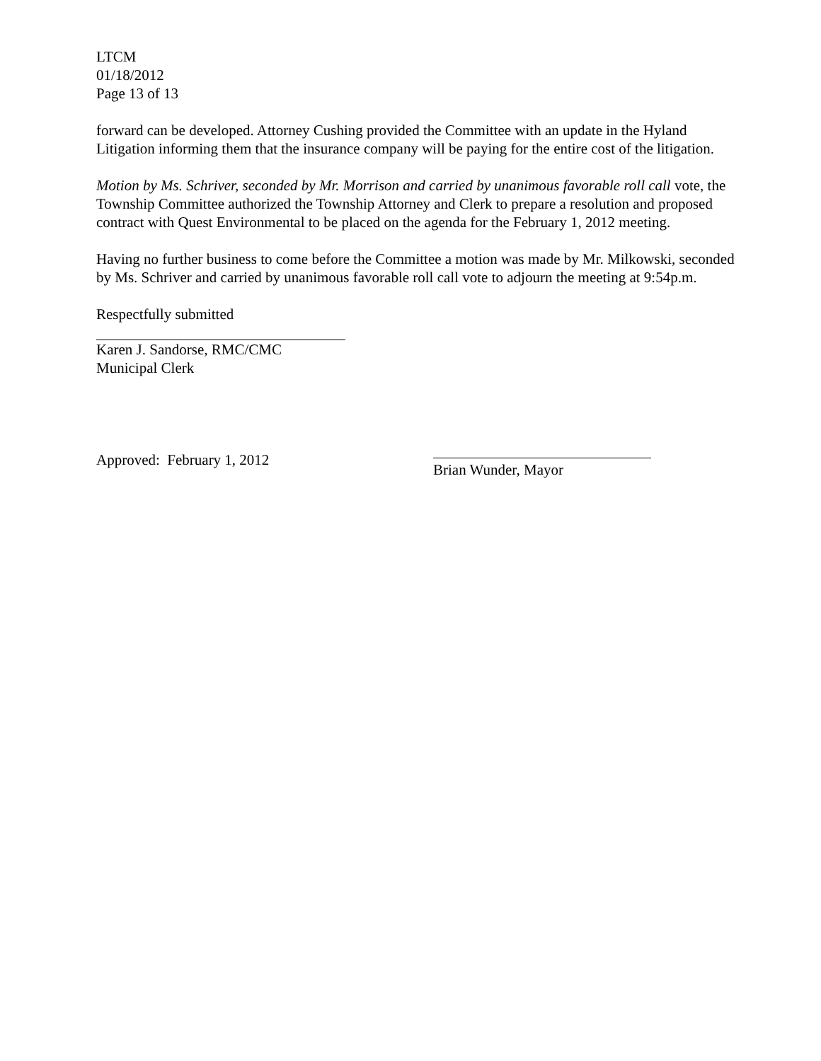LTCM
01/18/2012
Page 13 of 13
forward can be developed. Attorney Cushing provided the Committee with an update in the Hyland Litigation informing them that the insurance company will be paying for the entire cost of the litigation.
Motion by Ms. Schriver, seconded by Mr. Morrison and carried by unanimous favorable roll call vote, the Township Committee authorized the Township Attorney and Clerk to prepare a resolution and proposed contract with Quest Environmental to be placed on the agenda for the February 1, 2012 meeting.
Having no further business to come before the Committee a motion was made by Mr. Milkowski, seconded by Ms. Schriver and carried by unanimous favorable roll call vote to adjourn the meeting at 9:54p.m.
Respectfully submitted
Karen J. Sandorse, RMC/CMC
Municipal Clerk
Approved: February 1, 2012
Brian Wunder, Mayor